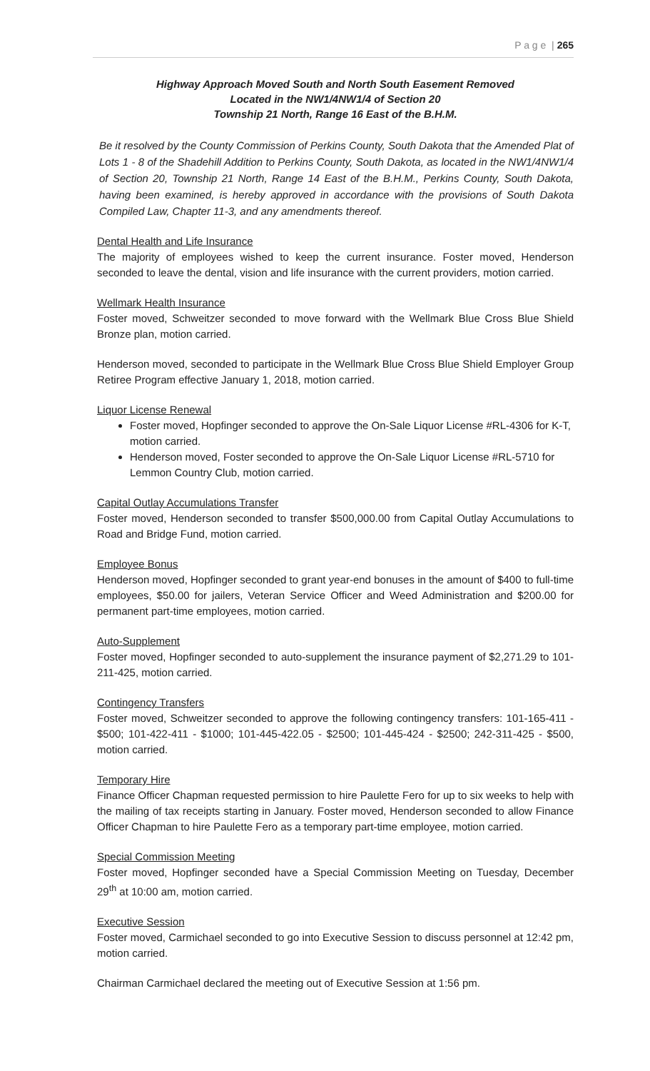P a g e | 265
Highway Approach Moved South and North South Easement Removed
Located in the NW1/4NW1/4 of Section 20
Township 21 North, Range 16 East of the B.H.M.
Be it resolved by the County Commission of Perkins County, South Dakota that the Amended Plat of Lots 1 - 8 of the Shadehill Addition to Perkins County, South Dakota, as located in the NW1/4NW1/4 of Section 20, Township 21 North, Range 14 East of the B.H.M., Perkins County, South Dakota, having been examined, is hereby approved in accordance with the provisions of South Dakota Compiled Law, Chapter 11-3, and any amendments thereof.
Dental Health and Life Insurance
The majority of employees wished to keep the current insurance. Foster moved, Henderson seconded to leave the dental, vision and life insurance with the current providers, motion carried.
Wellmark Health Insurance
Foster moved, Schweitzer seconded to move forward with the Wellmark Blue Cross Blue Shield Bronze plan, motion carried.
Henderson moved, seconded to participate in the Wellmark Blue Cross Blue Shield Employer Group Retiree Program effective January 1, 2018, motion carried.
Liquor License Renewal
Foster moved, Hopfinger seconded to approve the On-Sale Liquor License #RL-4306 for K-T, motion carried.
Henderson moved, Foster seconded to approve the On-Sale Liquor License #RL-5710 for Lemmon Country Club, motion carried.
Capital Outlay Accumulations Transfer
Foster moved, Henderson seconded to transfer $500,000.00 from Capital Outlay Accumulations to Road and Bridge Fund, motion carried.
Employee Bonus
Henderson moved, Hopfinger seconded to grant year-end bonuses in the amount of $400 to full-time employees, $50.00 for jailers, Veteran Service Officer and Weed Administration and $200.00 for permanent part-time employees, motion carried.
Auto-Supplement
Foster moved, Hopfinger seconded to auto-supplement the insurance payment of $2,271.29 to 101-211-425, motion carried.
Contingency Transfers
Foster moved, Schweitzer seconded to approve the following contingency transfers: 101-165-411 - $500; 101-422-411 - $1000; 101-445-422.05 - $2500; 101-445-424 - $2500; 242-311-425 - $500, motion carried.
Temporary Hire
Finance Officer Chapman requested permission to hire Paulette Fero for up to six weeks to help with the mailing of tax receipts starting in January. Foster moved, Henderson seconded to allow Finance Officer Chapman to hire Paulette Fero as a temporary part-time employee, motion carried.
Special Commission Meeting
Foster moved, Hopfinger seconded have a Special Commission Meeting on Tuesday, December 29<sup>th</sup> at 10:00 am, motion carried.
Executive Session
Foster moved, Carmichael seconded to go into Executive Session to discuss personnel at 12:42 pm, motion carried.
Chairman Carmichael declared the meeting out of Executive Session at 1:56 pm.